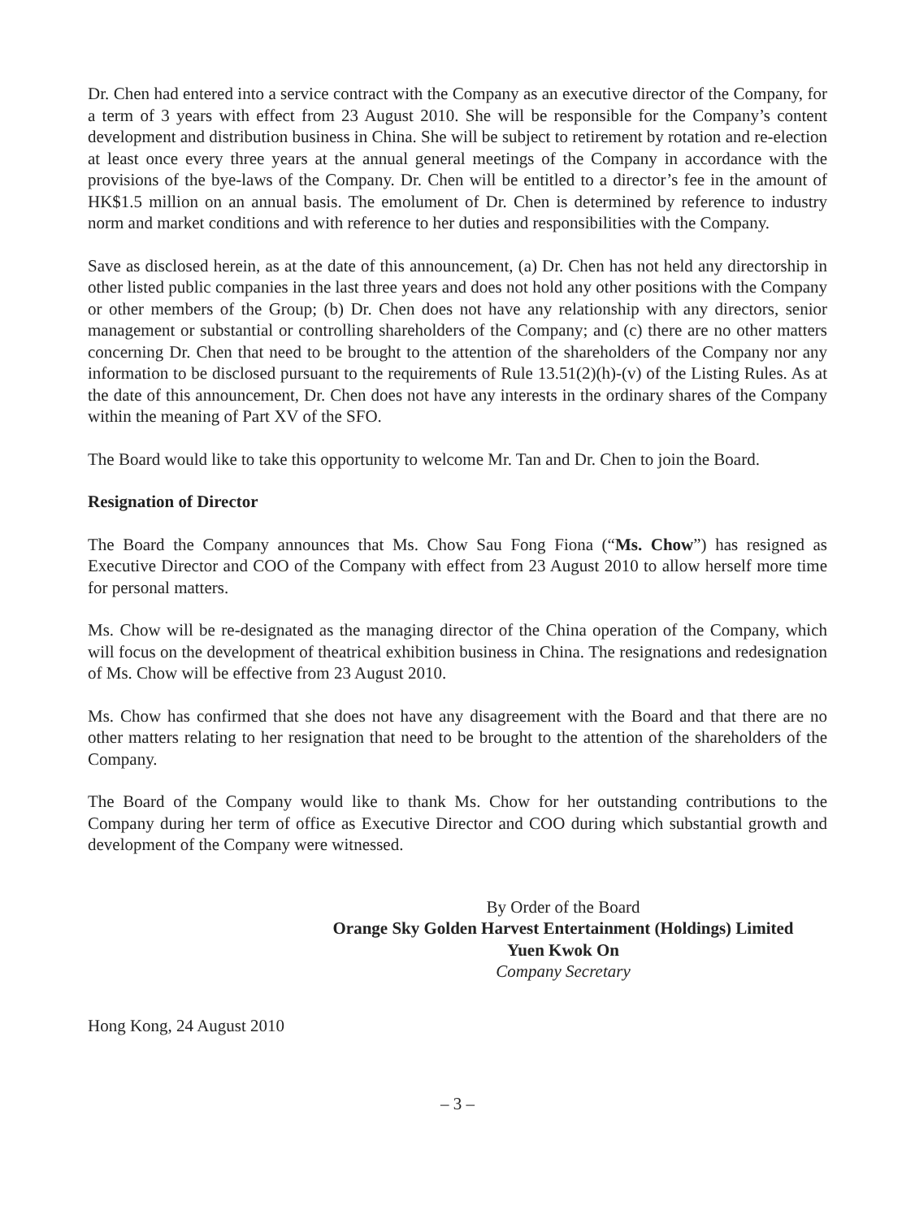Dr. Chen had entered into a service contract with the Company as an executive director of the Company, for a term of 3 years with effect from 23 August 2010. She will be responsible for the Company’s content development and distribution business in China. She will be subject to retirement by rotation and re-election at least once every three years at the annual general meetings of the Company in accordance with the provisions of the bye-laws of the Company. Dr. Chen will be entitled to a director’s fee in the amount of HK$1.5 million on an annual basis. The emolument of Dr. Chen is determined by reference to industry norm and market conditions and with reference to her duties and responsibilities with the Company.
Save as disclosed herein, as at the date of this announcement, (a) Dr. Chen has not held any directorship in other listed public companies in the last three years and does not hold any other positions with the Company or other members of the Group; (b) Dr. Chen does not have any relationship with any directors, senior management or substantial or controlling shareholders of the Company; and (c) there are no other matters concerning Dr. Chen that need to be brought to the attention of the shareholders of the Company nor any information to be disclosed pursuant to the requirements of Rule 13.51(2)(h)-(v) of the Listing Rules. As at the date of this announcement, Dr. Chen does not have any interests in the ordinary shares of the Company within the meaning of Part XV of the SFO.
The Board would like to take this opportunity to welcome Mr. Tan and Dr. Chen to join the Board.
Resignation of Director
The Board the Company announces that Ms. Chow Sau Fong Fiona (“Ms. Chow”) has resigned as Executive Director and COO of the Company with effect from 23 August 2010 to allow herself more time for personal matters.
Ms. Chow will be re-designated as the managing director of the China operation of the Company, which will focus on the development of theatrical exhibition business in China. The resignations and redesignation of Ms. Chow will be effective from 23 August 2010.
Ms. Chow has confirmed that she does not have any disagreement with the Board and that there are no other matters relating to her resignation that need to be brought to the attention of the shareholders of the Company.
The Board of the Company would like to thank Ms. Chow for her outstanding contributions to the Company during her term of office as Executive Director and COO during which substantial growth and development of the Company were witnessed.
By Order of the Board
Orange Sky Golden Harvest Entertainment (Holdings) Limited
Yuen Kwok On
Company Secretary
Hong Kong, 24 August 2010
– 3 –